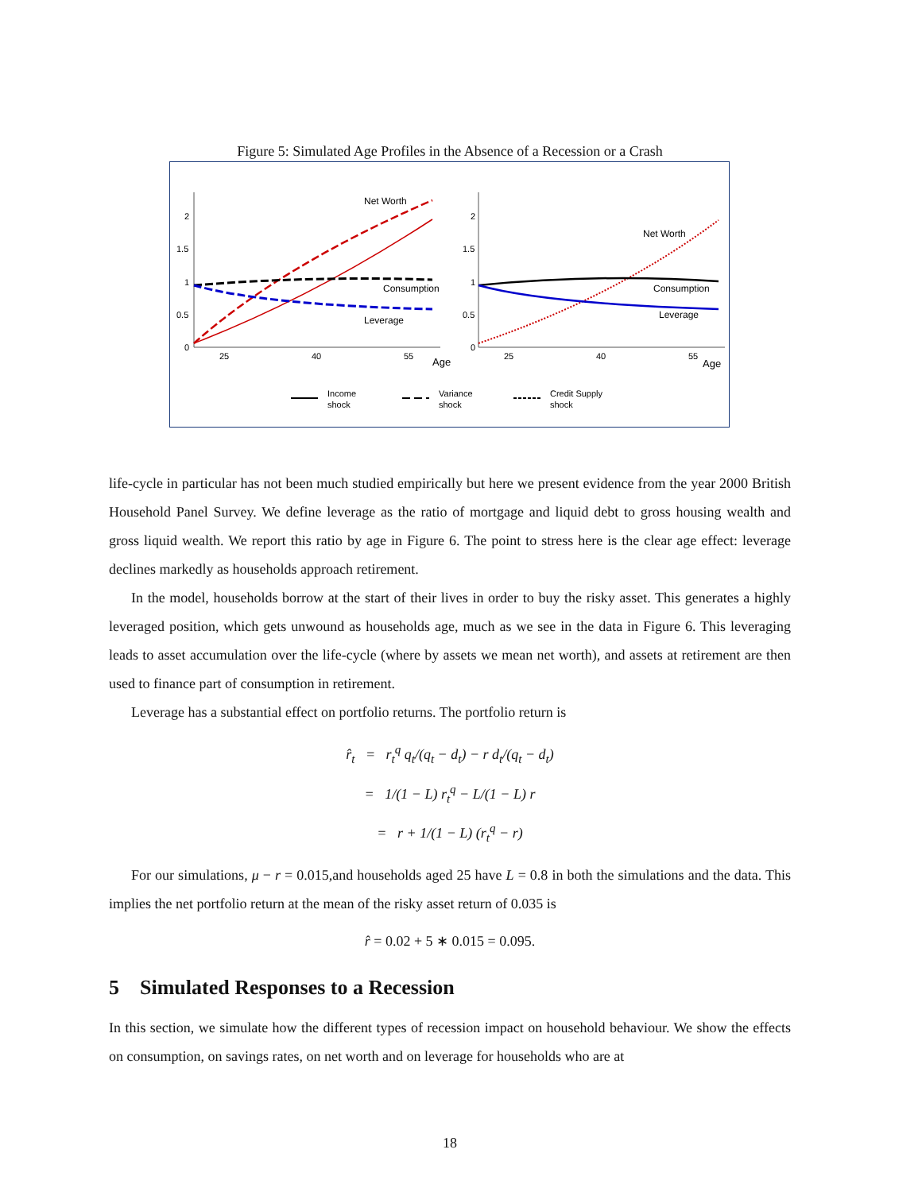Figure 5: Simulated Age Profiles in the Absence of a Recession or a Crash
2
1.5
1
0.5
0
25
40
55
Age
Net Worth
Consumption
Leverage
2
1.5
1
0.5
0
25
40
55
Age
Net Worth
Consumption
Leverage
Income
shock
Variance
shock
Credit Supply
shock
life-cycle in particular has not been much studied empirically but here we present evidence from the year 2000 British Household Panel Survey. We define leverage as the ratio of mortgage and liquid debt to gross housing wealth and gross liquid wealth. We report this ratio by age in Figure 6. The point to stress here is the clear age effect: leverage declines markedly as households approach retirement.
In the model, households borrow at the start of their lives in order to buy the risky asset. This generates a highly leveraged position, which gets unwound as households age, much as we see in the data in Figure 6. This leveraging leads to asset accumulation over the life-cycle (where by assets we mean net worth), and assets at retirement are then used to finance part of consumption in retirement.
Leverage has a substantial effect on portfolio returns. The portfolio return is
r̂<sub>t</sub> = r<sub>t</sub><sup>q</sup> q<sub>t</sub>/(q<sub>t</sub> − d<sub>t</sub>) − r d<sub>t</sub>/(q<sub>t</sub> − d<sub>t</sub>)
= 1/(1 − L) r<sub>t</sub><sup>q</sup> − L/(1 − L) r
= r + 1/(1 − L) (r<sub>t</sub><sup>q</sup> − r)
For our simulations, μ − r = 0.015,and households aged 25 have L = 0.8 in both the simulations and the data. This implies the net portfolio return at the mean of the risky asset return of 0.035 is
r̂ = 0.02 + 5 ∗ 0.015 = 0.095.
5 Simulated Responses to a Recession
In this section, we simulate how the different types of recession impact on household behaviour. We show the effects on consumption, on savings rates, on net worth and on leverage for households who are at
18